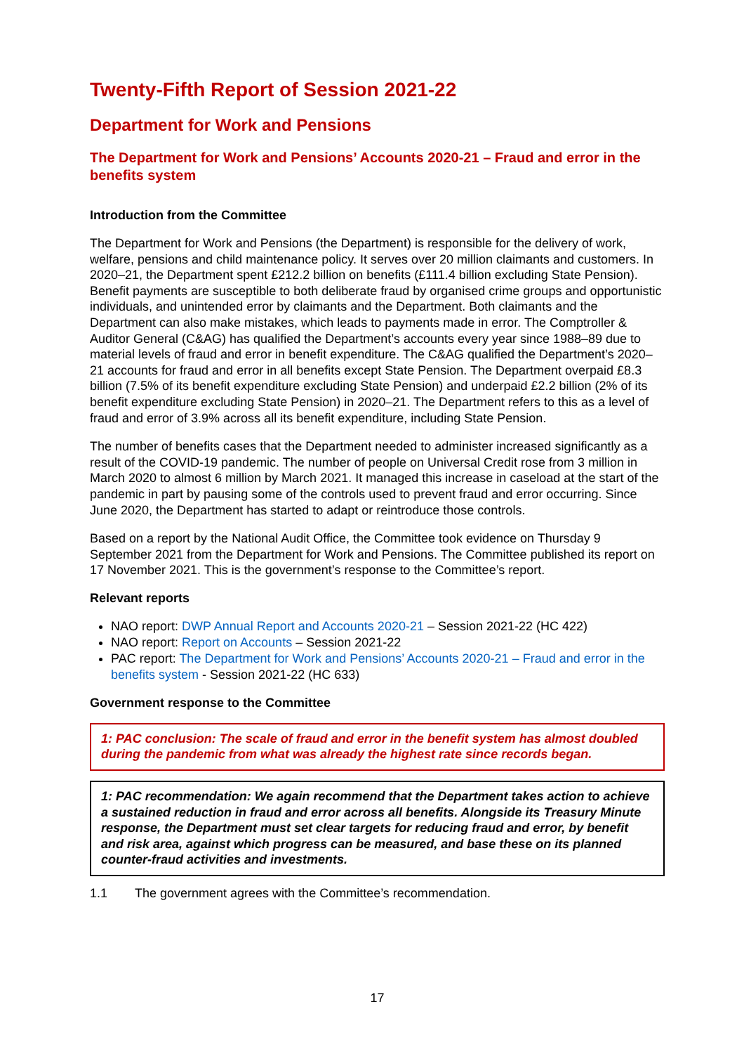Twenty-Fifth Report of Session 2021-22
Department for Work and Pensions
The Department for Work and Pensions’ Accounts 2020-21 – Fraud and error in the benefits system
Introduction from the Committee
The Department for Work and Pensions (the Department) is responsible for the delivery of work, welfare, pensions and child maintenance policy. It serves over 20 million claimants and customers. In 2020–21, the Department spent £212.2 billion on benefits (£111.4 billion excluding State Pension). Benefit payments are susceptible to both deliberate fraud by organised crime groups and opportunistic individuals, and unintended error by claimants and the Department. Both claimants and the Department can also make mistakes, which leads to payments made in error. The Comptroller & Auditor General (C&AG) has qualified the Department’s accounts every year since 1988–89 due to material levels of fraud and error in benefit expenditure. The C&AG qualified the Department’s 2020–21 accounts for fraud and error in all benefits except State Pension. The Department overpaid £8.3 billion (7.5% of its benefit expenditure excluding State Pension) and underpaid £2.2 billion (2% of its benefit expenditure excluding State Pension) in 2020–21. The Department refers to this as a level of fraud and error of 3.9% across all its benefit expenditure, including State Pension.
The number of benefits cases that the Department needed to administer increased significantly as a result of the COVID-19 pandemic. The number of people on Universal Credit rose from 3 million in March 2020 to almost 6 million by March 2021. It managed this increase in caseload at the start of the pandemic in part by pausing some of the controls used to prevent fraud and error occurring. Since June 2020, the Department has started to adapt or reintroduce those controls.
Based on a report by the National Audit Office, the Committee took evidence on Thursday 9 September 2021 from the Department for Work and Pensions. The Committee published its report on 17 November 2021. This is the government’s response to the Committee’s report.
Relevant reports
NAO report: DWP Annual Report and Accounts 2020-21 – Session 2021-22 (HC 422)
NAO report: Report on Accounts – Session 2021-22
PAC report: The Department for Work and Pensions’ Accounts 2020-21 – Fraud and error in the benefits system - Session 2021-22 (HC 633)
Government response to the Committee
1: PAC conclusion: The scale of fraud and error in the benefit system has almost doubled during the pandemic from what was already the highest rate since records began.
1: PAC recommendation: We again recommend that the Department takes action to achieve a sustained reduction in fraud and error across all benefits. Alongside its Treasury Minute response, the Department must set clear targets for reducing fraud and error, by benefit and risk area, against which progress can be measured, and base these on its planned counter-fraud activities and investments.
1.1 The government agrees with the Committee’s recommendation.
17